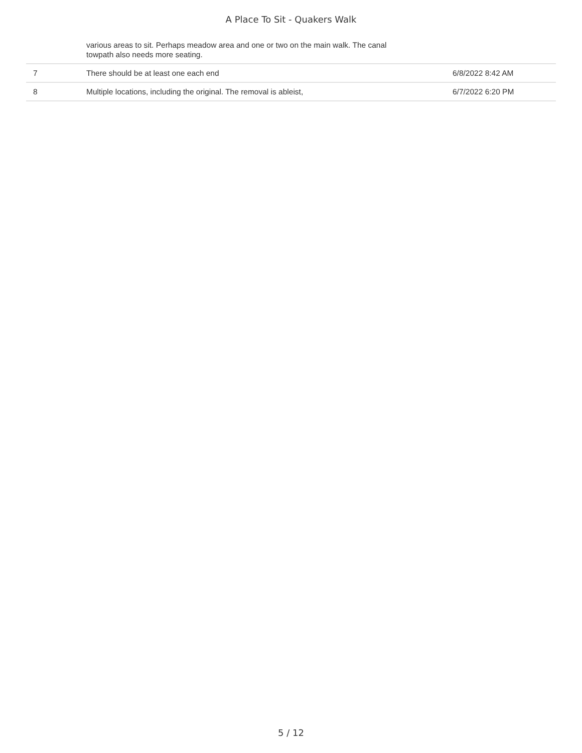A Place To Sit - Quakers Walk
| | various areas to sit. Perhaps meadow area and one or two on the main walk. The canal towpath also needs more seating. | |
| 7 | There should be at least one each end | 6/8/2022 8:42 AM |
| 8 | Multiple locations, including the original. The removal is ableist, | 6/7/2022 6:20 PM |
5 / 12